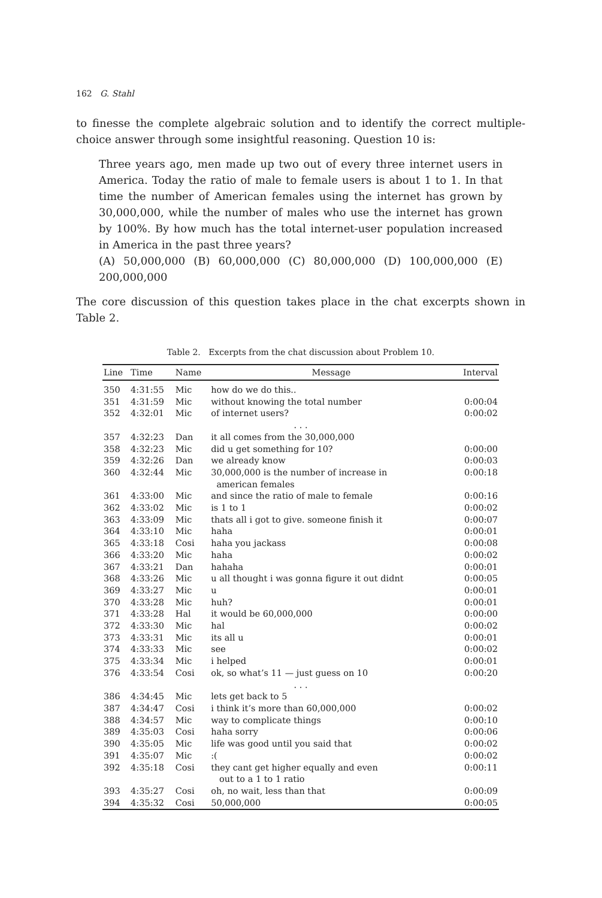162 G. Stahl
to finesse the complete algebraic solution and to identify the correct multiple-choice answer through some insightful reasoning. Question 10 is:
Three years ago, men made up two out of every three internet users in America. Today the ratio of male to female users is about 1 to 1. In that time the number of American females using the internet has grown by 30,000,000, while the number of males who use the internet has grown by 100%. By how much has the total internet-user population increased in America in the past three years?
(A) 50,000,000 (B) 60,000,000 (C) 80,000,000 (D) 100,000,000 (E) 200,000,000
The core discussion of this question takes place in the chat excerpts shown in Table 2.
Table 2. Excerpts from the chat discussion about Problem 10.
| Line | Time | Name | Message | Interval |
| --- | --- | --- | --- | --- |
| 350 | 4:31:55 | Mic | how do we do this.. | |
| 351 | 4:31:59 | Mic | without knowing the total number | 0:00:04 |
| 352 | 4:32:01 | Mic | of internet users? | 0:00:02 |
| . . . | | | | |
| 357 | 4:32:23 | Dan | it all comes from the 30,000,000 | |
| 358 | 4:32:23 | Mic | did u get something for 10? | 0:00:00 |
| 359 | 4:32:26 | Dan | we already know | 0:00:03 |
| 360 | 4:32:44 | Mic | 30,000,000 is the number of increase in american females | 0:00:18 |
| 361 | 4:33:00 | Mic | and since the ratio of male to female | 0:00:16 |
| 362 | 4:33:02 | Mic | is 1 to 1 | 0:00:02 |
| 363 | 4:33:09 | Mic | thats all i got to give. someone finish it | 0:00:07 |
| 364 | 4:33:10 | Mic | haha | 0:00:01 |
| 365 | 4:33:18 | Cosi | haha you jackass | 0:00:08 |
| 366 | 4:33:20 | Mic | haha | 0:00:02 |
| 367 | 4:33:21 | Dan | hahaha | 0:00:01 |
| 368 | 4:33:26 | Mic | u all thought i was gonna figure it out didnt | 0:00:05 |
| 369 | 4:33:27 | Mic | u | 0:00:01 |
| 370 | 4:33:28 | Mic | huh? | 0:00:01 |
| 371 | 4:33:28 | Hal | it would be 60,000,000 | 0:00:00 |
| 372 | 4:33:30 | Mic | hal | 0:00:02 |
| 373 | 4:33:31 | Mic | its all u | 0:00:01 |
| 374 | 4:33:33 | Mic | see | 0:00:02 |
| 375 | 4:33:34 | Mic | i helped | 0:00:01 |
| 376 | 4:33:54 | Cosi | ok, so what’s 11 — just guess on 10 | 0:00:20 |
| . . . | | | | |
| 386 | 4:34:45 | Mic | lets get back to 5 | |
| 387 | 4:34:47 | Cosi | i think it’s more than 60,000,000 | 0:00:02 |
| 388 | 4:34:57 | Mic | way to complicate things | 0:00:10 |
| 389 | 4:35:03 | Cosi | haha sorry | 0:00:06 |
| 390 | 4:35:05 | Mic | life was good until you said that | 0:00:02 |
| 391 | 4:35:07 | Mic | :( | 0:00:02 |
| 392 | 4:35:18 | Cosi | they cant get higher equally and even out to a 1 to 1 ratio | 0:00:11 |
| 393 | 4:35:27 | Cosi | oh, no wait, less than that | 0:00:09 |
| 394 | 4:35:32 | Cosi | 50,000,000 | 0:00:05 |